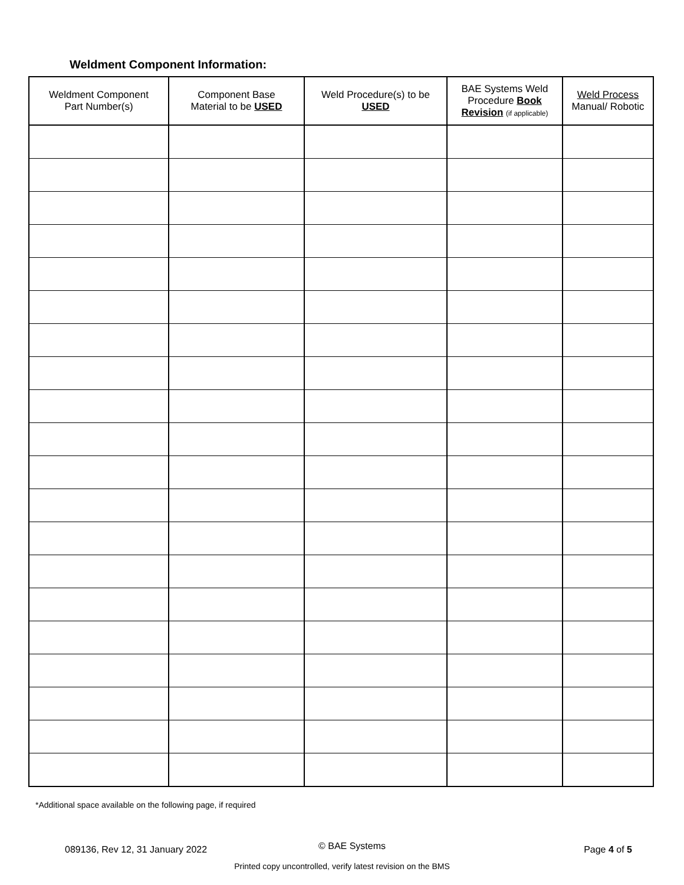Weldment Component Information:
| Weldment Component Part Number(s) | Component Base Material to be USED | Weld Procedure(s) to be USED | BAE Systems Weld Procedure Book Revision (if applicable) | Weld Process Manual/ Robotic |
| --- | --- | --- | --- | --- |
*Additional space available on the following page, if required
089136, Rev 12, 31 January 2022 © BAE Systems Page 4 of 5
Printed copy uncontrolled, verify latest revision on the BMS